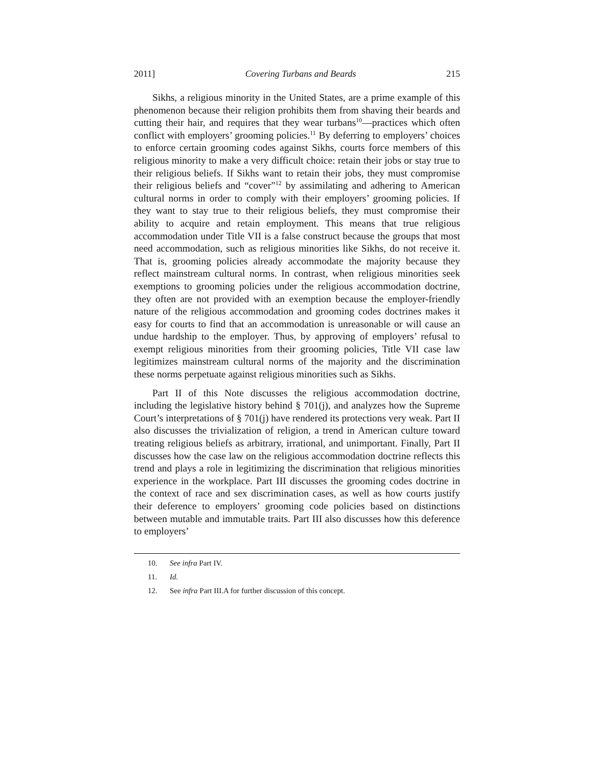2011] Covering Turbans and Beards 215
Sikhs, a religious minority in the United States, are a prime example of this phenomenon because their religion prohibits them from shaving their beards and cutting their hair, and requires that they wear turbans<sup>10</sup>—practices which often conflict with employers’ grooming policies.<sup>11</sup> By deferring to employers’ choices to enforce certain grooming codes against Sikhs, courts force members of this religious minority to make a very difficult choice: retain their jobs or stay true to their religious beliefs. If Sikhs want to retain their jobs, they must compromise their religious beliefs and “cover”<sup>12</sup> by assimilating and adhering to American cultural norms in order to comply with their employers’ grooming policies. If they want to stay true to their religious beliefs, they must compromise their ability to acquire and retain employment. This means that true religious accommodation under Title VII is a false construct because the groups that most need accommodation, such as religious minorities like Sikhs, do not receive it. That is, grooming policies already accommodate the majority because they reflect mainstream cultural norms. In contrast, when religious minorities seek exemptions to grooming policies under the religious accommodation doctrine, they often are not provided with an exemption because the employer-friendly nature of the religious accommodation and grooming codes doctrines makes it easy for courts to find that an accommodation is unreasonable or will cause an undue hardship to the employer. Thus, by approving of employers’ refusal to exempt religious minorities from their grooming policies, Title VII case law legitimizes mainstream cultural norms of the majority and the discrimination these norms perpetuate against religious minorities such as Sikhs.
Part II of this Note discusses the religious accommodation doctrine, including the legislative history behind § 701(j), and analyzes how the Supreme Court’s interpretations of § 701(j) have rendered its protections very weak. Part II also discusses the trivialization of religion, a trend in American culture toward treating religious beliefs as arbitrary, irrational, and unimportant. Finally, Part II discusses how the case law on the religious accommodation doctrine reflects this trend and plays a role in legitimizing the discrimination that religious minorities experience in the workplace. Part III discusses the grooming codes doctrine in the context of race and sex discrimination cases, as well as how courts justify their deference to employers’ grooming code policies based on distinctions between mutable and immutable traits. Part III also discusses how this deference to employers’
10. See infra Part IV.
11. Id.
12. See infra Part III.A for further discussion of this concept.